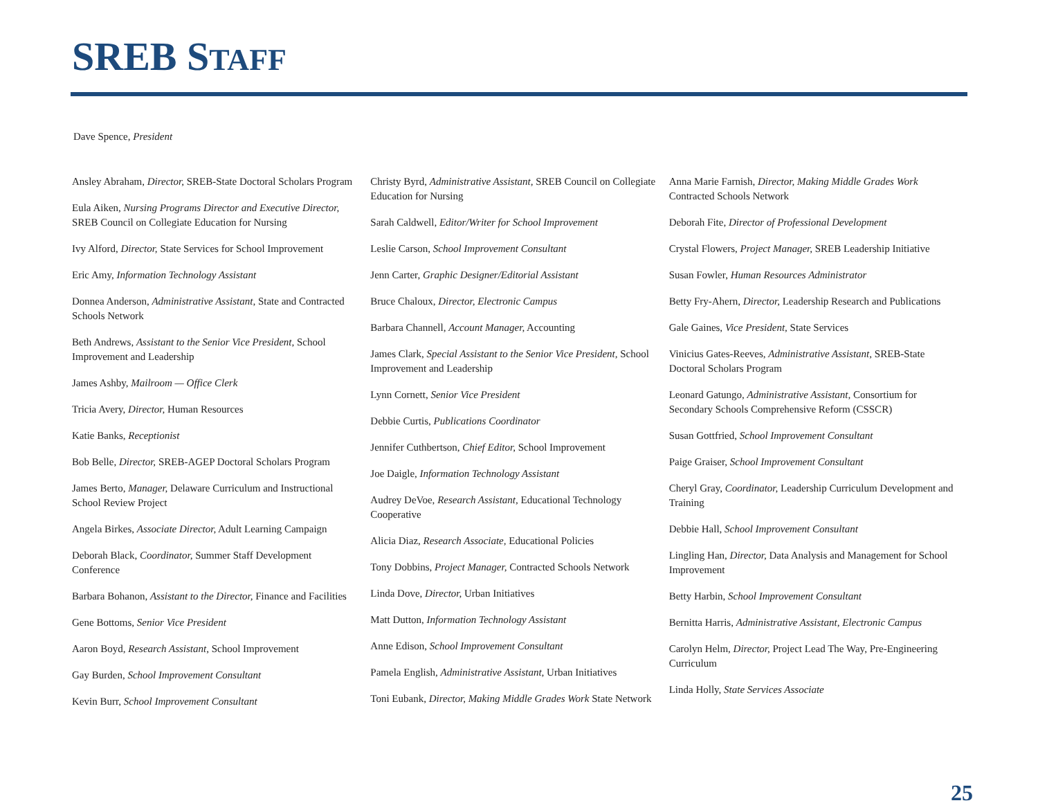SREB STAFF
Dave Spence, President
Ansley Abraham, Director, SREB-State Doctoral Scholars Program
Eula Aiken, Nursing Programs Director and Executive Director, SREB Council on Collegiate Education for Nursing
Ivy Alford, Director, State Services for School Improvement
Eric Amy, Information Technology Assistant
Donnea Anderson, Administrative Assistant, State and Contracted Schools Network
Beth Andrews, Assistant to the Senior Vice President, School Improvement and Leadership
James Ashby, Mailroom — Office Clerk
Tricia Avery, Director, Human Resources
Katie Banks, Receptionist
Bob Belle, Director, SREB-AGEP Doctoral Scholars Program
James Berto, Manager, Delaware Curriculum and Instructional School Review Project
Angela Birkes, Associate Director, Adult Learning Campaign
Deborah Black, Coordinator, Summer Staff Development Conference
Barbara Bohanon, Assistant to the Director, Finance and Facilities
Gene Bottoms, Senior Vice President
Aaron Boyd, Research Assistant, School Improvement
Gay Burden, School Improvement Consultant
Kevin Burr, School Improvement Consultant
Christy Byrd, Administrative Assistant, SREB Council on Collegiate Education for Nursing
Sarah Caldwell, Editor/Writer for School Improvement
Leslie Carson, School Improvement Consultant
Jenn Carter, Graphic Designer/Editorial Assistant
Bruce Chaloux, Director, Electronic Campus
Barbara Channell, Account Manager, Accounting
James Clark, Special Assistant to the Senior Vice President, School Improvement and Leadership
Lynn Cornett, Senior Vice President
Debbie Curtis, Publications Coordinator
Jennifer Cuthbertson, Chief Editor, School Improvement
Joe Daigle, Information Technology Assistant
Audrey DeVoe, Research Assistant, Educational Technology Cooperative
Alicia Diaz, Research Associate, Educational Policies
Tony Dobbins, Project Manager, Contracted Schools Network
Linda Dove, Director, Urban Initiatives
Matt Dutton, Information Technology Assistant
Anne Edison, School Improvement Consultant
Pamela English, Administrative Assistant, Urban Initiatives
Toni Eubank, Director, Making Middle Grades Work State Network
Anna Marie Farnish, Director, Making Middle Grades Work Contracted Schools Network
Deborah Fite, Director of Professional Development
Crystal Flowers, Project Manager, SREB Leadership Initiative
Susan Fowler, Human Resources Administrator
Betty Fry-Ahern, Director, Leadership Research and Publications
Gale Gaines, Vice President, State Services
Vinicius Gates-Reeves, Administrative Assistant, SREB-State Doctoral Scholars Program
Leonard Gatungo, Administrative Assistant, Consortium for Secondary Schools Comprehensive Reform (CSSCR)
Susan Gottfried, School Improvement Consultant
Paige Graiser, School Improvement Consultant
Cheryl Gray, Coordinator, Leadership Curriculum Development and Training
Debbie Hall, School Improvement Consultant
Lingling Han, Director, Data Analysis and Management for School Improvement
Betty Harbin, School Improvement Consultant
Bernitta Harris, Administrative Assistant, Electronic Campus
Carolyn Helm, Director, Project Lead The Way, Pre-Engineering Curriculum
Linda Holly, State Services Associate
25